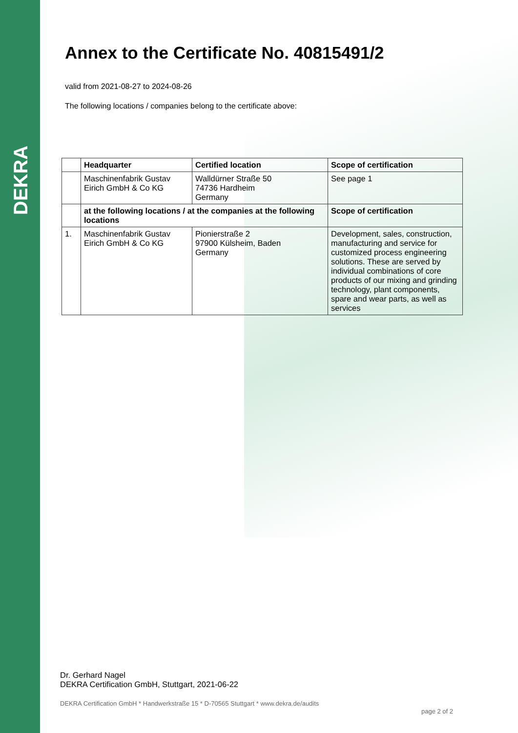DEKRA
Annex to the Certificate No. 40815491/2
valid from 2021-08-27 to 2024-08-26
The following locations / companies belong to the certificate above:
| | Headquarter | Certified location | Scope of certification |
| | Maschinenfabrik Gustav Eirich GmbH & Co KG | Walldürner Straße 50 74736 Hardheim Germany | See page 1 |
| | at the following locations / at the companies at the following locations | | Scope of certification |
| 1. | Maschinenfabrik Gustav Eirich GmbH & Co KG | Pionierstraße 2 97900 Külsheim, Baden Germany | Development, sales, construction, manufacturing and service for customized process engineering solutions. These are served by individual combinations of core products of our mixing and grinding technology, plant components, spare and wear parts, as well as services |
Dr. Gerhard Nagel
DEKRA Certification GmbH, Stuttgart, 2021-06-22
DEKRA Certification GmbH * Handwerkstraße 15 * D-70565 Stuttgart * www.dekra.de/audits
page 2 of 2